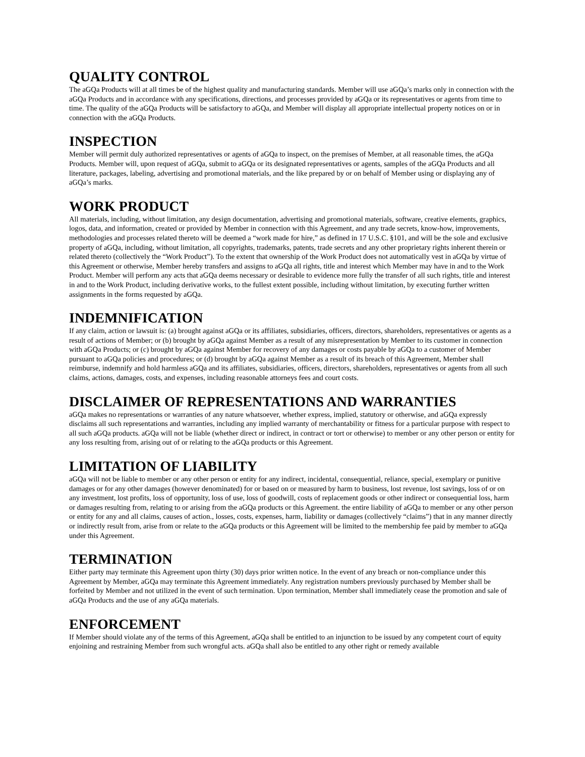QUALITY CONTROL
The aGQa Products will at all times be of the highest quality and manufacturing standards. Member will use aGQa’s marks only in connection with the aGQa Products and in accordance with any specifications, directions, and processes provided by aGQa or its representatives or agents from time to time. The quality of the aGQa Products will be satisfactory to aGQa, and Member will display all appropriate intellectual property notices on or in connection with the aGQa Products.
INSPECTION
Member will permit duly authorized representatives or agents of aGQa to inspect, on the premises of Member, at all reasonable times, the aGQa Products. Member will, upon request of aGQa, submit to aGQa or its designated representatives or agents, samples of the aGQa Products and all literature, packages, labeling, advertising and promotional materials, and the like prepared by or on behalf of Member using or displaying any of aGQa’s marks.
WORK PRODUCT
All materials, including, without limitation, any design documentation, advertising and promotional materials, software, creative elements, graphics, logos, data, and information, created or provided by Member in connection with this Agreement, and any trade secrets, know-how, improvements, methodologies and processes related thereto will be deemed a “work made for hire,” as defined in 17 U.S.C. §101, and will be the sole and exclusive property of aGQa, including, without limitation, all copyrights, trademarks, patents, trade secrets and any other proprietary rights inherent therein or related thereto (collectively the “Work Product”). To the extent that ownership of the Work Product does not automatically vest in aGQa by virtue of this Agreement or otherwise, Member hereby transfers and assigns to aGQa all rights, title and interest which Member may have in and to the Work Product. Member will perform any acts that aGQa deems necessary or desirable to evidence more fully the transfer of all such rights, title and interest in and to the Work Product, including derivative works, to the fullest extent possible, including without limitation, by executing further written assignments in the forms requested by aGQa.
INDEMNIFICATION
If any claim, action or lawsuit is: (a) brought against aGQa or its affiliates, subsidiaries, officers, directors, shareholders, representatives or agents as a result of actions of Member; or (b) brought by aGQa against Member as a result of any misrepresentation by Member to its customer in connection with aGQa Products; or (c) brought by aGQa against Member for recovery of any damages or costs payable by aGQa to a customer of Member pursuant to aGQa policies and procedures; or (d) brought by aGQa against Member as a result of its breach of this Agreement, Member shall reimburse, indemnify and hold harmless aGQa and its affiliates, subsidiaries, officers, directors, shareholders, representatives or agents from all such claims, actions, damages, costs, and expenses, including reasonable attorneys fees and court costs.
DISCLAIMER OF REPRESENTATIONS AND WARRANTIES
aGQa makes no representations or warranties of any nature whatsoever, whether express, implied, statutory or otherwise, and aGQa expressly disclaims all such representations and warranties, including any implied warranty of merchantability or fitness for a particular purpose with respect to all such aGQa products. aGQa will not be liable (whether direct or indirect, in contract or tort or otherwise) to member or any other person or entity for any loss resulting from, arising out of or relating to the aGQa products or this Agreement.
LIMITATION OF LIABILITY
aGQa will not be liable to member or any other person or entity for any indirect, incidental, consequential, reliance, special, exemplary or punitive damages or for any other damages (however denominated) for or based on or measured by harm to business, lost revenue, lost savings, loss of or on any investment, lost profits, loss of opportunity, loss of use, loss of goodwill, costs of replacement goods or other indirect or consequential loss, harm or damages resulting from, relating to or arising from the aGQa products or this Agreement. the entire liability of aGQa to member or any other person or entity for any and all claims, causes of action., losses, costs, expenses, harm, liability or damages (collectively “claims”) that in any manner directly or indirectly result from, arise from or relate to the aGQa products or this Agreement will be limited to the membership fee paid by member to aGQa under this Agreement.
TERMINATION
Either party may terminate this Agreement upon thirty (30) days prior written notice. In the event of any breach or non-compliance under this Agreement by Member, aGQa may terminate this Agreement immediately. Any registration numbers previously purchased by Member shall be forfeited by Member and not utilized in the event of such termination. Upon termination, Member shall immediately cease the promotion and sale of aGQa Products and the use of any aGQa materials.
ENFORCEMENT
If Member should violate any of the terms of this Agreement, aGQa shall be entitled to an injunction to be issued by any competent court of equity enjoining and restraining Member from such wrongful acts. aGQa shall also be entitled to any other right or remedy available